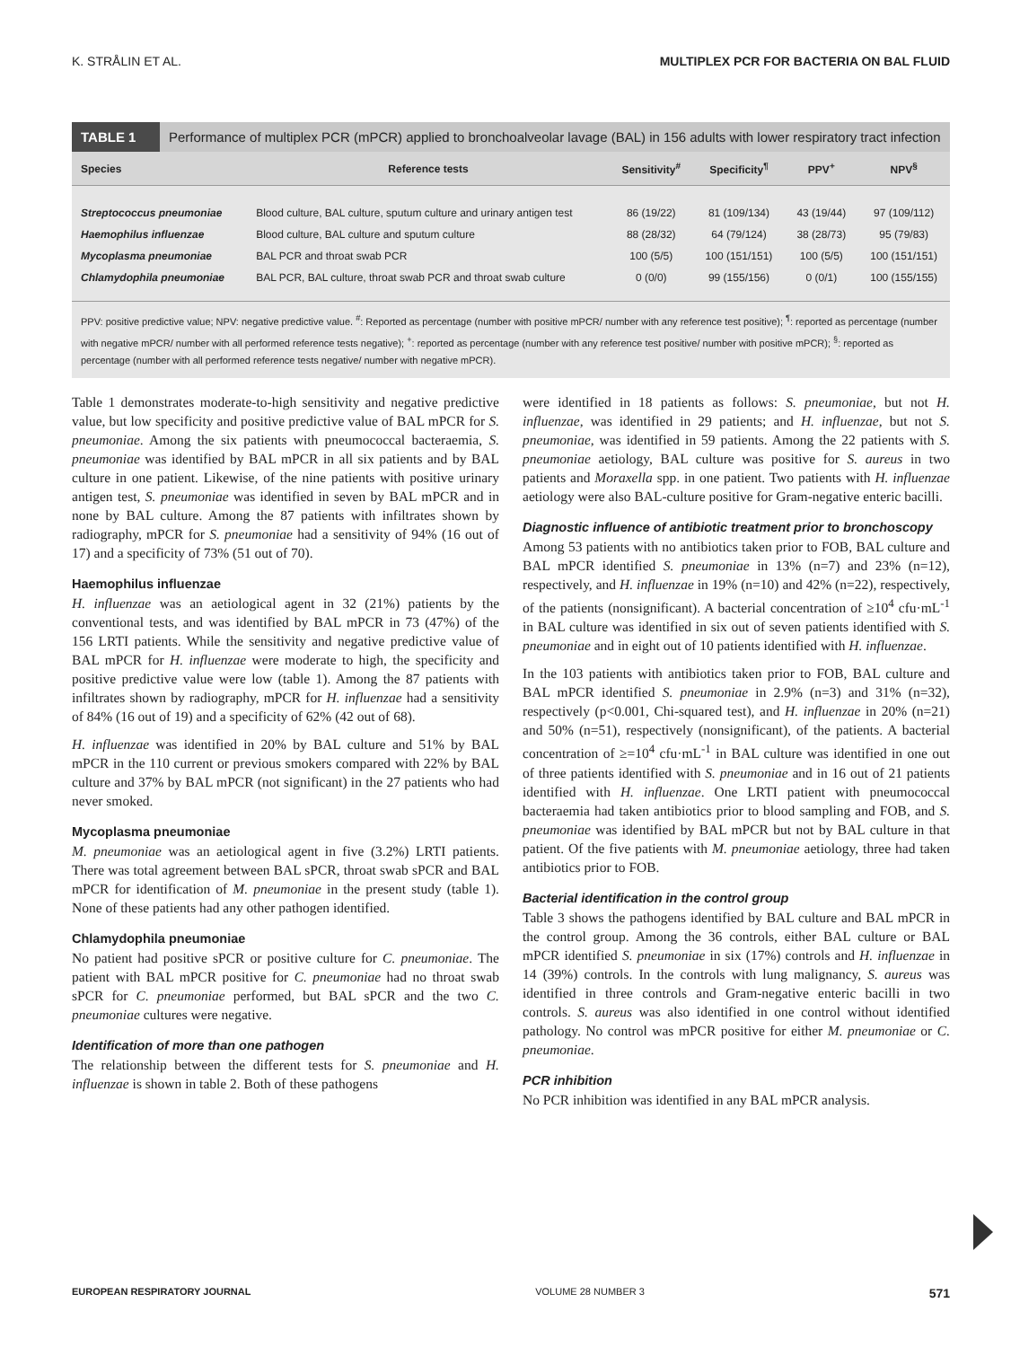K. STRÅLIN ET AL. MULTIPLEX PCR FOR BACTERIA ON BAL FLUID
TABLE 1 Performance of multiplex PCR (mPCR) applied to bronchoalveolar lavage (BAL) in 156 adults with lower respiratory tract infection
| Species | Reference tests | Sensitivity<sup>#</sup> | Specificity<sup>¶</sup> | PPV<sup>+</sup> | NPV<sup>§</sup> |
| --- | --- | --- | --- | --- | --- |
| Streptococcus pneumoniae | Blood culture, BAL culture, sputum culture and urinary antigen test | 86 (19/22) | 81 (109/134) | 43 (19/44) | 97 (109/112) |
| Haemophilus influenzae | Blood culture, BAL culture and sputum culture | 88 (28/32) | 64 (79/124) | 38 (28/73) | 95 (79/83) |
| Mycoplasma pneumoniae | BAL PCR and throat swab PCR | 100 (5/5) | 100 (151/151) | 100 (5/5) | 100 (151/151) |
| Chlamydophila pneumoniae | BAL PCR, BAL culture, throat swab PCR and throat swab culture | 0 (0/0) | 99 (155/156) | 0 (0/1) | 100 (155/155) |
PPV: positive predictive value; NPV: negative predictive value. <sup>#</sup>: Reported as percentage (number with positive mPCR/ number with any reference test positive); <sup>¶</sup>: reported as percentage (number with negative mPCR/ number with all performed reference tests negative); <sup>+</sup>: reported as percentage (number with any reference test positive/ number with positive mPCR); <sup>§</sup>: reported as percentage (number with all performed reference tests negative/ number with negative mPCR).
Table 1 demonstrates moderate-to-high sensitivity and negative predictive value, but low specificity and positive predictive value of BAL mPCR for S. pneumoniae. Among the six patients with pneumococcal bacteraemia, S. pneumoniae was identified by BAL mPCR in all six patients and by BAL culture in one patient. Likewise, of the nine patients with positive urinary antigen test, S. pneumoniae was identified in seven by BAL mPCR and in none by BAL culture. Among the 87 patients with infiltrates shown by radiography, mPCR for S. pneumoniae had a sensitivity of 94% (16 out of 17) and a specificity of 73% (51 out of 70).
Haemophilus influenzae
H. influenzae was an aetiological agent in 32 (21%) patients by the conventional tests, and was identified by BAL mPCR in 73 (47%) of the 156 LRTI patients. While the sensitivity and negative predictive value of BAL mPCR for H. influenzae were moderate to high, the specificity and positive predictive value were low (table 1). Among the 87 patients with infiltrates shown by radiography, mPCR for H. influenzae had a sensitivity of 84% (16 out of 19) and a specificity of 62% (42 out of 68).
H. influenzae was identified in 20% by BAL culture and 51% by BAL mPCR in the 110 current or previous smokers compared with 22% by BAL culture and 37% by BAL mPCR (not significant) in the 27 patients who had never smoked.
Mycoplasma pneumoniae
M. pneumoniae was an aetiological agent in five (3.2%) LRTI patients. There was total agreement between BAL sPCR, throat swab sPCR and BAL mPCR for identification of M. pneumoniae in the present study (table 1). None of these patients had any other pathogen identified.
Chlamydophila pneumoniae
No patient had positive sPCR or positive culture for C. pneumoniae. The patient with BAL mPCR positive for C. pneumoniae had no throat swab sPCR for C. pneumoniae performed, but BAL sPCR and the two C. pneumoniae cultures were negative.
Identification of more than one pathogen
The relationship between the different tests for S. pneumoniae and H. influenzae is shown in table 2. Both of these pathogens
were identified in 18 patients as follows: S. pneumoniae, but not H. influenzae, was identified in 29 patients; and H. influenzae, but not S. pneumoniae, was identified in 59 patients. Among the 22 patients with S. pneumoniae aetiology, BAL culture was positive for S. aureus in two patients and Moraxella spp. in one patient. Two patients with H. influenzae aetiology were also BAL-culture positive for Gram-negative enteric bacilli.
Diagnostic influence of antibiotic treatment prior to bronchoscopy
Among 53 patients with no antibiotics taken prior to FOB, BAL culture and BAL mPCR identified S. pneumoniae in 13% (n=7) and 23% (n=12), respectively, and H. influenzae in 19% (n=10) and 42% (n=22), respectively, of the patients (nonsignificant). A bacterial concentration of ≥10<sup>4</sup> cfu·mL<sup>-1</sup> in BAL culture was identified in six out of seven patients identified with S. pneumoniae and in eight out of 10 patients identified with H. influenzae.
In the 103 patients with antibiotics taken prior to FOB, BAL culture and BAL mPCR identified S. pneumoniae in 2.9% (n=3) and 31% (n=32), respectively (p<0.001, Chi-squared test), and H. influenzae in 20% (n=21) and 50% (n=51), respectively (nonsignificant), of the patients. A bacterial concentration of ≥=10<sup>4</sup> cfu·mL<sup>-1</sup> in BAL culture was identified in one out of three patients identified with S. pneumoniae and in 16 out of 21 patients identified with H. influenzae. One LRTI patient with pneumococcal bacteraemia had taken antibiotics prior to blood sampling and FOB, and S. pneumoniae was identified by BAL mPCR but not by BAL culture in that patient. Of the five patients with M. pneumoniae aetiology, three had taken antibiotics prior to FOB.
Bacterial identification in the control group
Table 3 shows the pathogens identified by BAL culture and BAL mPCR in the control group. Among the 36 controls, either BAL culture or BAL mPCR identified S. pneumoniae in six (17%) controls and H. influenzae in 14 (39%) controls. In the controls with lung malignancy, S. aureus was identified in three controls and Gram-negative enteric bacilli in two controls. S. aureus was also identified in one control without identified pathology. No control was mPCR positive for either M. pneumoniae or C. pneumoniae.
PCR inhibition
No PCR inhibition was identified in any BAL mPCR analysis.
EUROPEAN RESPIRATORY JOURNAL VOLUME 28 NUMBER 3 571